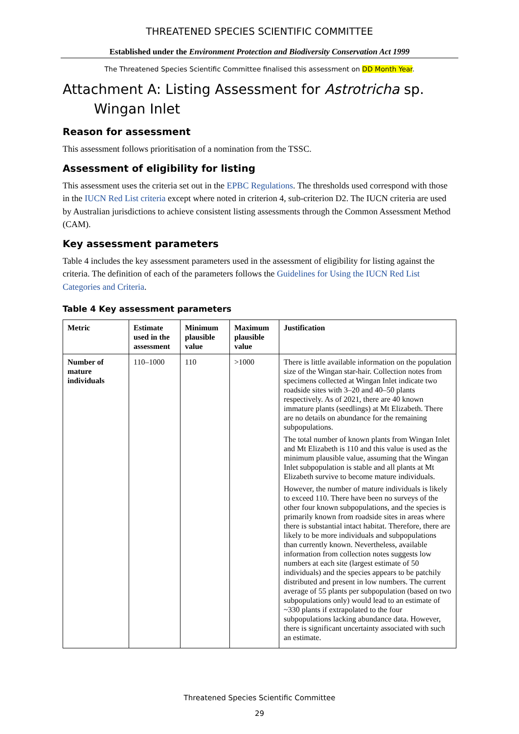THREATENED SPECIES SCIENTIFIC COMMITTEE
Established under the Environment Protection and Biodiversity Conservation Act 1999
The Threatened Species Scientific Committee finalised this assessment on DD Month Year.
Attachment A: Listing Assessment for Astrotricha sp. Wingan Inlet
Reason for assessment
This assessment follows prioritisation of a nomination from the TSSC.
Assessment of eligibility for listing
This assessment uses the criteria set out in the EPBC Regulations. The thresholds used correspond with those in the IUCN Red List criteria except where noted in criterion 4, sub-criterion D2. The IUCN criteria are used by Australian jurisdictions to achieve consistent listing assessments through the Common Assessment Method (CAM).
Key assessment parameters
Table 4 includes the key assessment parameters used in the assessment of eligibility for listing against the criteria. The definition of each of the parameters follows the Guidelines for Using the IUCN Red List Categories and Criteria.
Table 4 Key assessment parameters
| Metric | Estimate used in the assessment | Minimum plausible value | Maximum plausible value | Justification |
| --- | --- | --- | --- | --- |
| Number of mature individuals | 110–1000 | 110 | >1000 | There is little available information on the population size of the Wingan star-hair. Collection notes from specimens collected at Wingan Inlet indicate two roadside sites with 3–20 and 40–50 plants respectively. As of 2021, there are 40 known immature plants (seedlings) at Mt Elizabeth. There are no details on abundance for the remaining subpopulations. The total number of known plants from Wingan Inlet and Mt Elizabeth is 110 and this value is used as the minimum plausible value, assuming that the Wingan Inlet subpopulation is stable and all plants at Mt Elizabeth survive to become mature individuals. However, the number of mature individuals is likely to exceed 110. There have been no surveys of the other four known subpopulations, and the species is primarily known from roadside sites in areas where there is substantial intact habitat. Therefore, there are likely to be more individuals and subpopulations than currently known. Nevertheless, available information from collection notes suggests low numbers at each site (largest estimate of 50 individuals) and the species appears to be patchily distributed and present in low numbers. The current average of 55 plants per subpopulation (based on two subpopulations only) would lead to an estimate of ~330 plants if extrapolated to the four subpopulations lacking abundance data. However, there is significant uncertainty associated with such an estimate. |
Threatened Species Scientific Committee
29